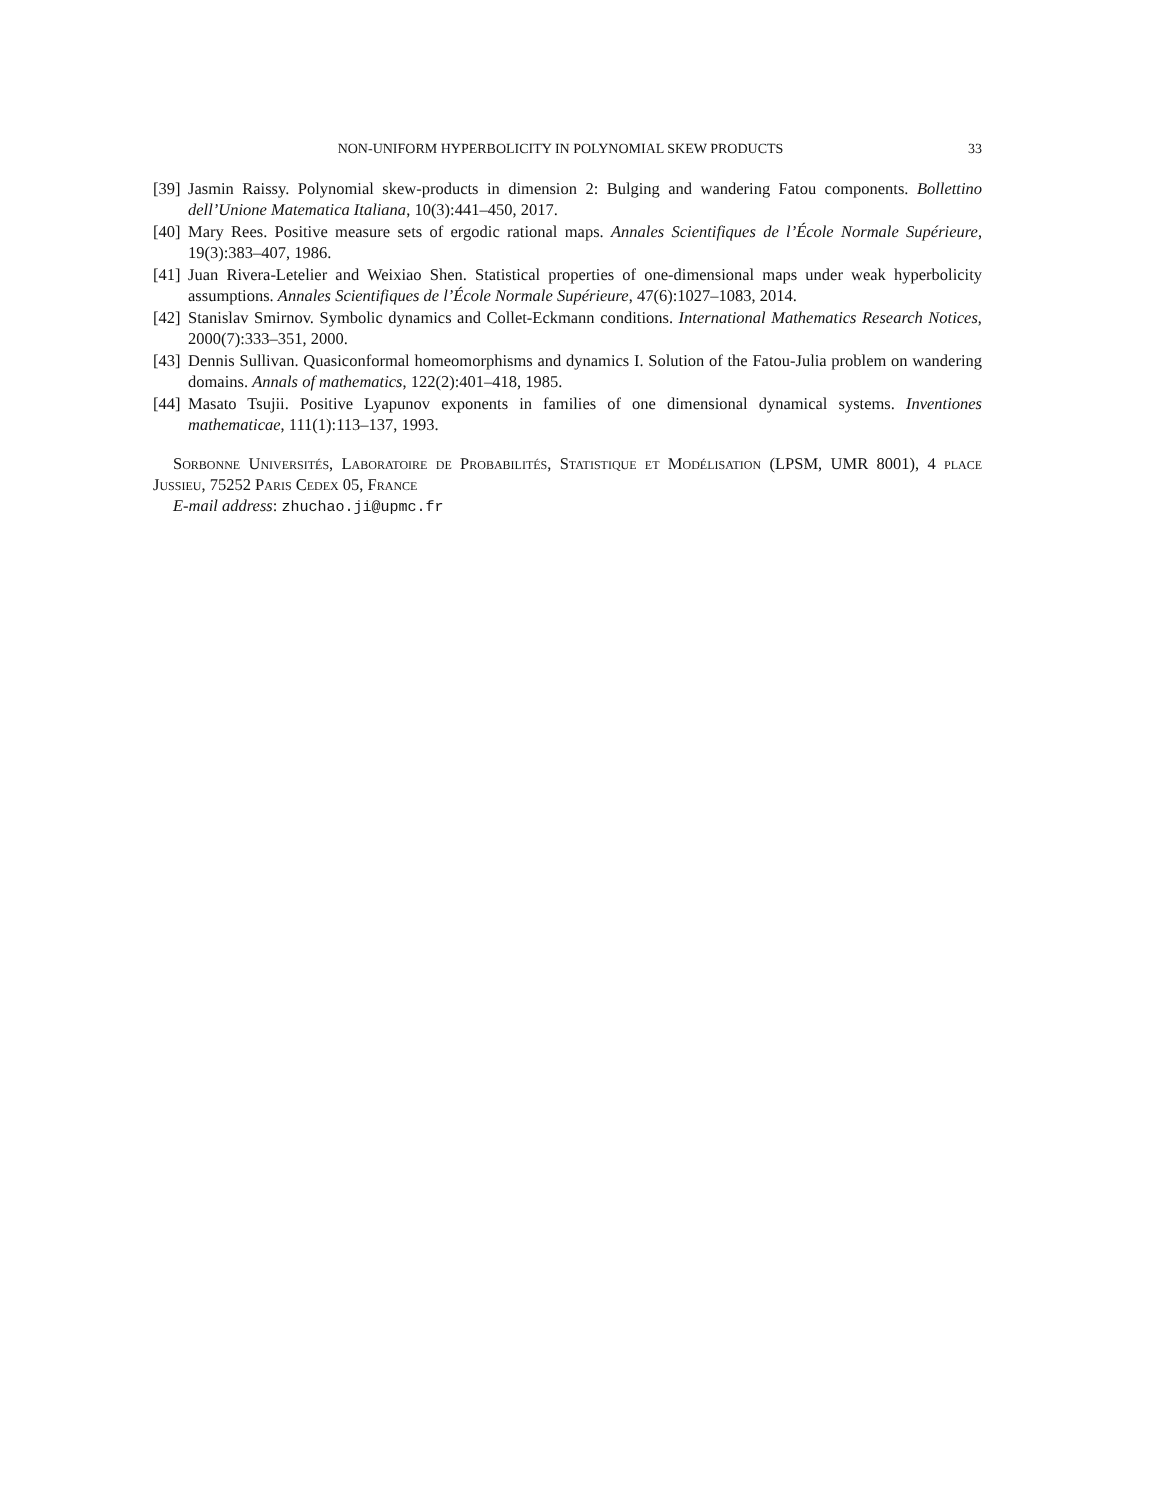NON-UNIFORM HYPERBOLICITY IN POLYNOMIAL SKEW PRODUCTS 33
[39] Jasmin Raissy. Polynomial skew-products in dimension 2: Bulging and wandering Fatou components. Bollettino dell’Unione Matematica Italiana, 10(3):441–450, 2017.
[40] Mary Rees. Positive measure sets of ergodic rational maps. Annales Scientifiques de l’École Normale Supérieure, 19(3):383–407, 1986.
[41] Juan Rivera-Letelier and Weixiao Shen. Statistical properties of one-dimensional maps under weak hyperbolicity assumptions. Annales Scientifiques de l’École Normale Supérieure, 47(6):1027–1083, 2014.
[42] Stanislav Smirnov. Symbolic dynamics and Collet-Eckmann conditions. International Mathematics Research Notices, 2000(7):333–351, 2000.
[43] Dennis Sullivan. Quasiconformal homeomorphisms and dynamics I. Solution of the Fatou-Julia problem on wandering domains. Annals of mathematics, 122(2):401–418, 1985.
[44] Masato Tsujii. Positive Lyapunov exponents in families of one dimensional dynamical systems. Inventiones mathematicae, 111(1):113–137, 1993.
Sorbonne Universités, Laboratoire de Probabilités, Statistique et Modélisation (LPSM, UMR 8001), 4 place Jussieu, 75252 Paris Cedex 05, France
E-mail address: zhuchao.ji@upmc.fr